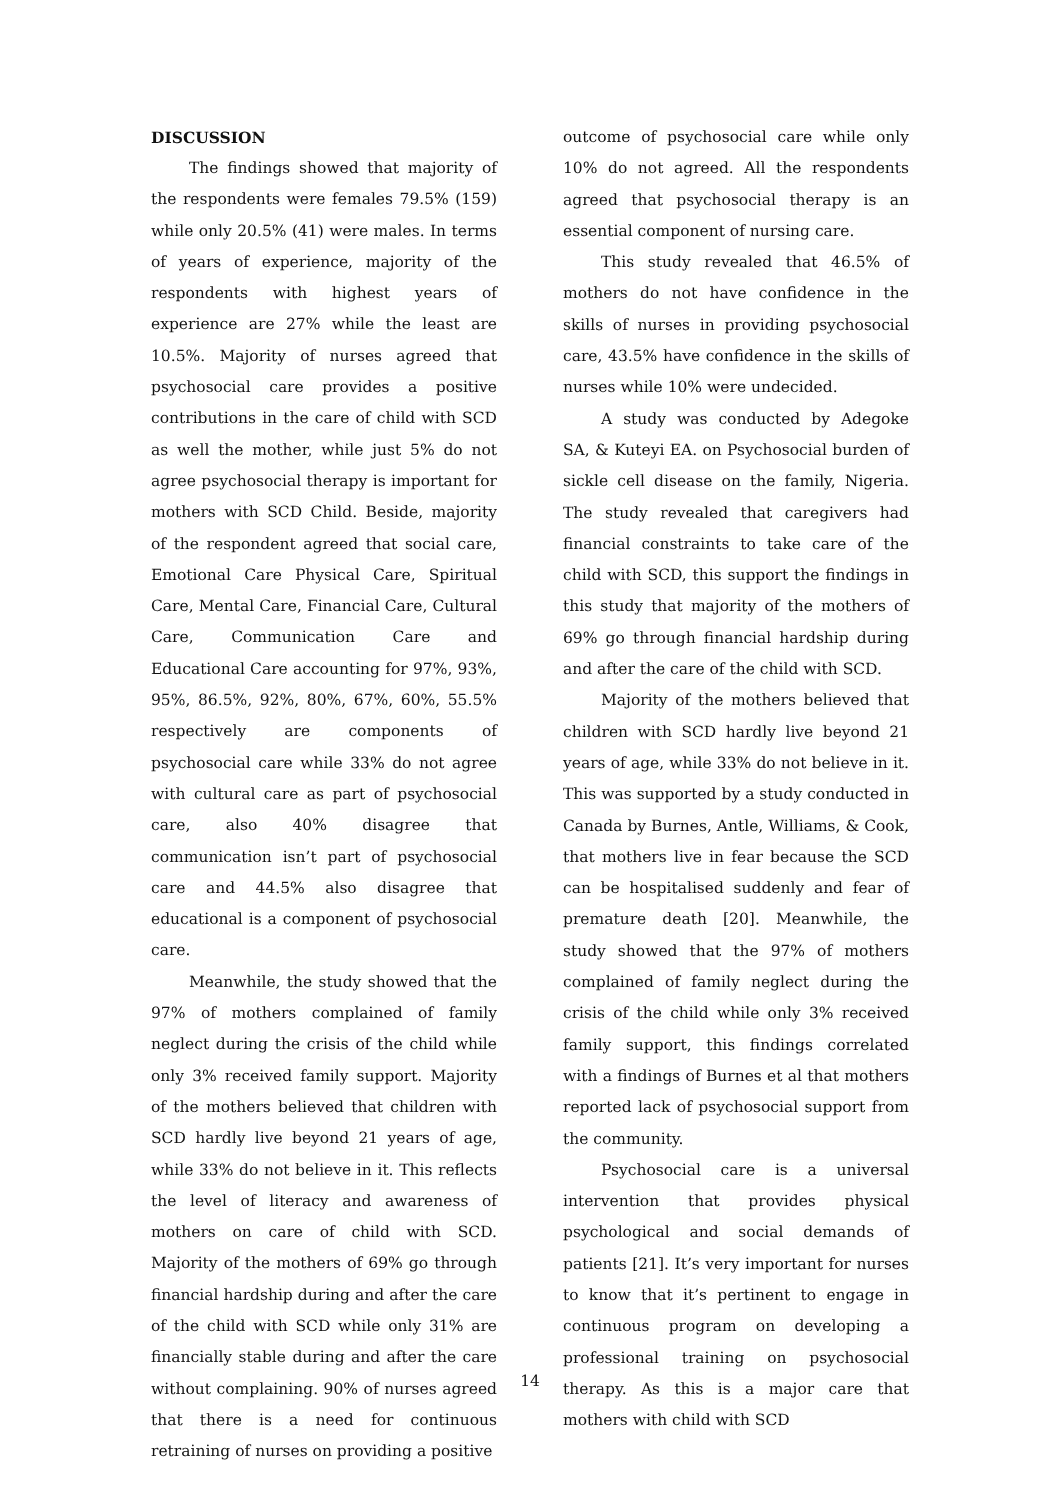DISCUSSION
The findings showed that majority of the respondents were females 79.5% (159) while only 20.5% (41) were males. In terms of years of experience, majority of the respondents with highest years of experience are 27% while the least are 10.5%. Majority of nurses agreed that psychosocial care provides a positive contributions in the care of child with SCD as well the mother, while just 5% do not agree psychosocial therapy is important for mothers with SCD Child. Beside, majority of the respondent agreed that social care, Emotional Care Physical Care, Spiritual Care, Mental Care, Financial Care, Cultural Care, Communication Care and Educational Care accounting for 97%, 93%, 95%, 86.5%, 92%, 80%, 67%, 60%, 55.5% respectively are components of psychosocial care while 33% do not agree with cultural care as part of psychosocial care, also 40% disagree that communication isn’t part of psychosocial care and 44.5% also disagree that educational is a component of psychosocial care.
Meanwhile, the study showed that the 97% of mothers complained of family neglect during the crisis of the child while only 3% received family support. Majority of the mothers believed that children with SCD hardly live beyond 21 years of age, while 33% do not believe in it. This reflects the level of literacy and awareness of mothers on care of child with SCD. Majority of the mothers of 69% go through financial hardship during and after the care of the child with SCD while only 31% are financially stable during and after the care without complaining. 90% of nurses agreed that there is a need for continuous retraining of nurses on providing a positive
outcome of psychosocial care while only 10% do not agreed. All the respondents agreed that psychosocial therapy is an essential component of nursing care.
This study revealed that 46.5% of mothers do not have confidence in the skills of nurses in providing psychosocial care, 43.5% have confidence in the skills of nurses while 10% were undecided.
A study was conducted by Adegoke SA, & Kuteyi EA. on Psychosocial burden of sickle cell disease on the family, Nigeria. The study revealed that caregivers had financial constraints to take care of the child with SCD, this support the findings in this study that majority of the mothers of 69% go through financial hardship during and after the care of the child with SCD.
Majority of the mothers believed that children with SCD hardly live beyond 21 years of age, while 33% do not believe in it. This was supported by a study conducted in Canada by Burnes, Antle, Williams, & Cook, that mothers live in fear because the SCD can be hospitalised suddenly and fear of premature death [20]. Meanwhile, the study showed that the 97% of mothers complained of family neglect during the crisis of the child while only 3% received family support, this findings correlated with a findings of Burnes et al that mothers reported lack of psychosocial support from the community.
Psychosocial care is a universal intervention that provides physical psychological and social demands of patients [21]. It’s very important for nurses to know that it’s pertinent to engage in continuous program on developing a professional training on psychosocial therapy. As this is a major care that mothers with child with SCD
14